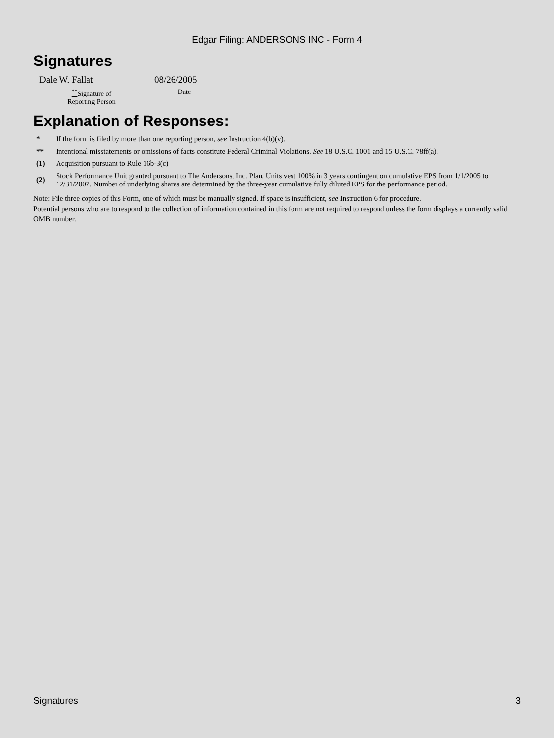Edgar Filing: ANDERSONS INC - Form 4
Signatures
| Dale W. Fallat | 08/26/2005 |
| <sup>**</sup> Signature of Reporting Person | Date |
Explanation of Responses:
| * | If the form is filed by more than one reporting person, see Instruction 4(b)(v). |
| ** | Intentional misstatements or omissions of facts constitute Federal Criminal Violations. See 18 U.S.C. 1001 and 15 U.S.C. 78ff(a). |
| (1) | Acquisition pursuant to Rule 16b-3(c) |
| (2) | Stock Performance Unit granted pursuant to The Andersons, Inc. Plan. Units vest 100% in 3 years contingent on cumulative EPS from 1/1/2005 to 12/31/2007. Number of underlying shares are determined by the three-year cumulative fully diluted EPS for the performance period. |
Note: File three copies of this Form, one of which must be manually signed. If space is insufficient, see Instruction 6 for procedure.
Potential persons who are to respond to the collection of information contained in this form are not required to respond unless the form displays a currently valid OMB number.
Signatures 3